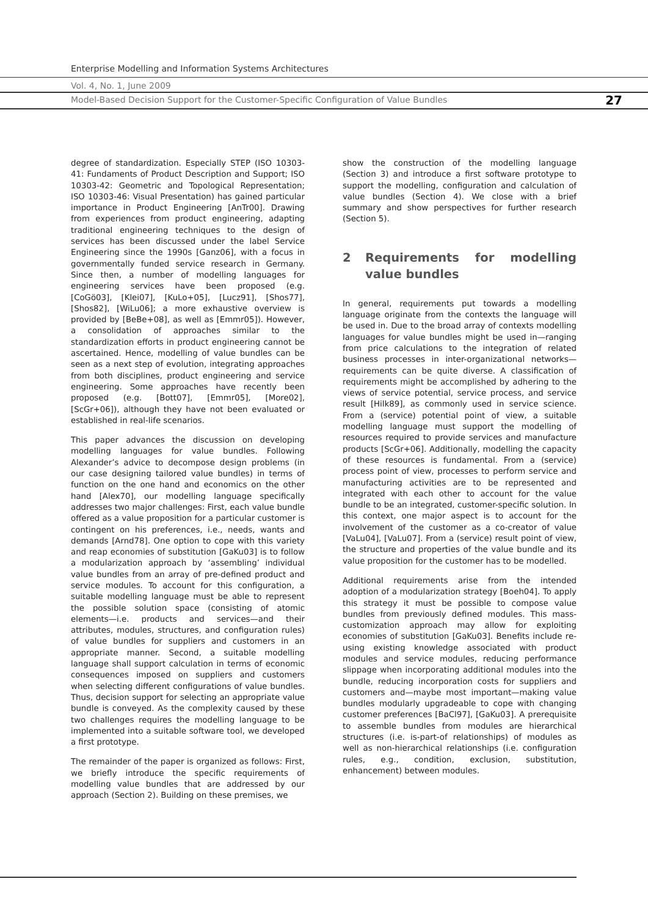Enterprise Modelling and Information Systems Architectures
Vol. 4, No. 1, June 2009
Model-Based Decision Support for the Customer-Specific Configuration of Value Bundles 27
degree of standardization. Especially STEP (ISO 10303-41: Fundaments of Product Description and Support; ISO 10303-42: Geometric and Topological Representation; ISO 10303-46: Visual Presentation) has gained particular importance in Product Engineering [AnTr00]. Drawing from experiences from product engineering, adapting traditional engineering techniques to the design of services has been discussed under the label Service Engineering since the 1990s [Ganz06], with a focus in governmentally funded service research in Germany. Since then, a number of modelling languages for engineering services have been proposed (e.g. [CoGö03], [Klei07], [KuLo+05], [Lucz91], [Shos77], [Shos82], [WiLu06]; a more exhaustive overview is provided by [BeBe+08], as well as [Emmr05]). However, a consolidation of approaches similar to the standardization efforts in product engineering cannot be ascertained. Hence, modelling of value bundles can be seen as a next step of evolution, integrating approaches from both disciplines, product engineering and service engineering. Some approaches have recently been proposed (e.g. [Bott07], [Emmr05], [More02], [ScGr+06]), although they have not been evaluated or established in real-life scenarios.
This paper advances the discussion on developing modelling languages for value bundles. Following Alexander’s advice to decompose design problems (in our case designing tailored value bundles) in terms of function on the one hand and economics on the other hand [Alex70], our modelling language specifically addresses two major challenges: First, each value bundle offered as a value proposition for a particular customer is contingent on his preferences, i.e., needs, wants and demands [Arnd78]. One option to cope with this variety and reap economies of substitution [GaKu03] is to follow a modularization approach by ‘assembling’ individual value bundles from an array of pre-defined product and service modules. To account for this configuration, a suitable modelling language must be able to represent the possible solution space (consisting of atomic elements—i.e. products and services—and their attributes, modules, structures, and configuration rules) of value bundles for suppliers and customers in an appropriate manner. Second, a suitable modelling language shall support calculation in terms of economic consequences imposed on suppliers and customers when selecting different configurations of value bundles. Thus, decision support for selecting an appropriate value bundle is conveyed. As the complexity caused by these two challenges requires the modelling language to be implemented into a suitable software tool, we developed a first prototype.
The remainder of the paper is organized as follows: First, we briefly introduce the specific requirements of modelling value bundles that are addressed by our approach (Section 2). Building on these premises, we
show the construction of the modelling language (Section 3) and introduce a first software prototype to support the modelling, configuration and calculation of value bundles (Section 4). We close with a brief summary and show perspectives for further research (Section 5).
2 Requirements for modelling value bundles
In general, requirements put towards a modelling language originate from the contexts the language will be used in. Due to the broad array of contexts modelling languages for value bundles might be used in—ranging from price calculations to the integration of related business processes in inter-organizational networks—requirements can be quite diverse. A classification of requirements might be accomplished by adhering to the views of service potential, service process, and service result [Hilk89], as commonly used in service science. From a (service) potential point of view, a suitable modelling language must support the modelling of resources required to provide services and manufacture products [ScGr+06]. Additionally, modelling the capacity of these resources is fundamental. From a (service) process point of view, processes to perform service and manufacturing activities are to be represented and integrated with each other to account for the value bundle to be an integrated, customer-specific solution. In this context, one major aspect is to account for the involvement of the customer as a co-creator of value [VaLu04], [VaLu07]. From a (service) result point of view, the structure and properties of the value bundle and its value proposition for the customer has to be modelled.
Additional requirements arise from the intended adoption of a modularization strategy [Boeh04]. To apply this strategy it must be possible to compose value bundles from previously defined modules. This mass-customization approach may allow for exploiting economies of substitution [GaKu03]. Benefits include re-using existing knowledge associated with product modules and service modules, reducing performance slippage when incorporating additional modules into the bundle, reducing incorporation costs for suppliers and customers and—maybe most important—making value bundles modularly upgradeable to cope with changing customer preferences [BaCl97], [GaKu03]. A prerequisite to assemble bundles from modules are hierarchical structures (i.e. is-part-of relationships) of modules as well as non-hierarchical relationships (i.e. configuration rules, e.g., condition, exclusion, substitution, enhancement) between modules.